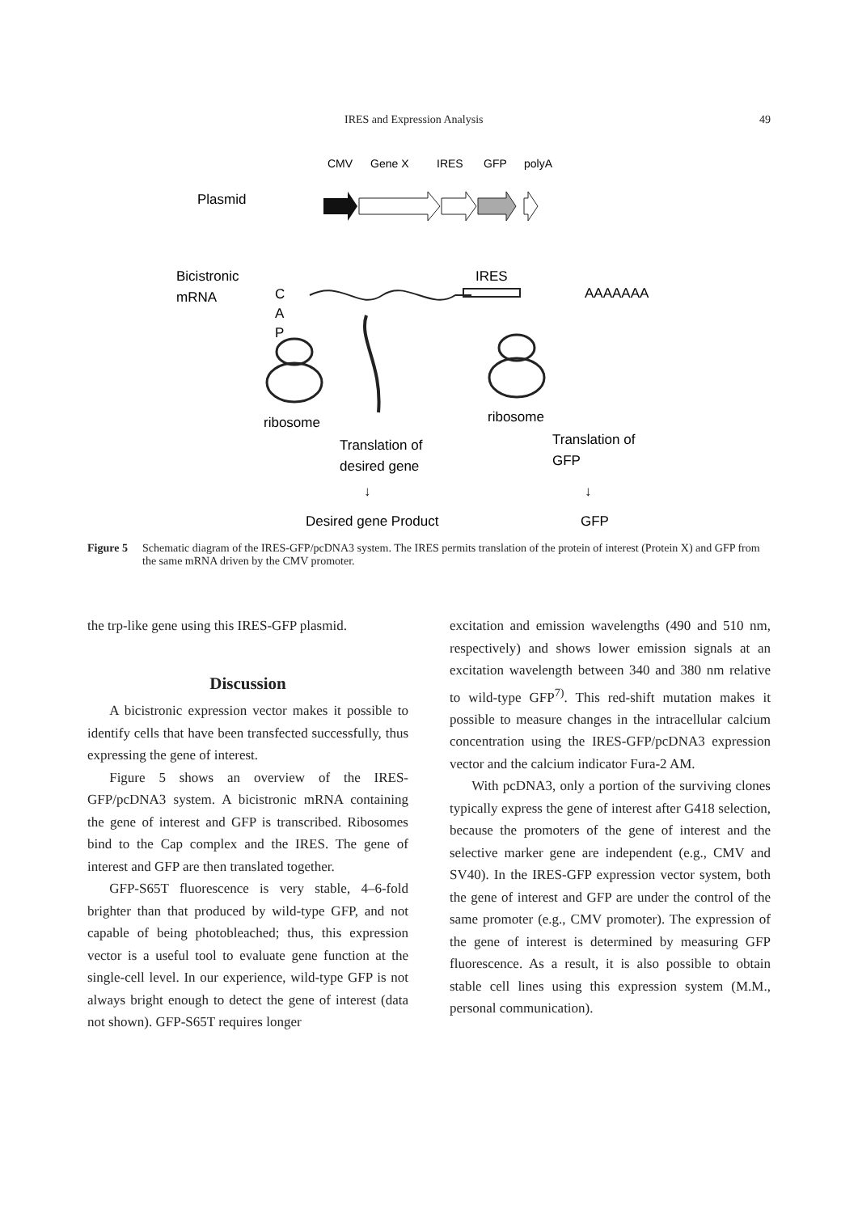IRES and Expression Analysis 49
CMV
Gene X
IRES
GFP
polyA
Plasmid
Bicistronic
mRNA
C
A
P
IRES
AAAAAAA
ribosome
ribosome
Translation of
desired gene
Translation of
GFP
↓
↓
Desired gene Product
GFP
Figure 5 Schematic diagram of the IRES-GFP/pcDNA3 system. The IRES permits translation of the protein of interest (Protein X) and GFP from the same mRNA driven by the CMV promoter.
the trp-like gene using this IRES-GFP plasmid.
Discussion
A bicistronic expression vector makes it possible to identify cells that have been transfected successfully, thus expressing the gene of interest.
Figure 5 shows an overview of the IRES-GFP/pcDNA3 system. A bicistronic mRNA containing the gene of interest and GFP is transcribed. Ribosomes bind to the Cap complex and the IRES. The gene of interest and GFP are then translated together.
GFP-S65T fluorescence is very stable, 4–6-fold brighter than that produced by wild-type GFP, and not capable of being photobleached; thus, this expression vector is a useful tool to evaluate gene function at the single-cell level. In our experience, wild-type GFP is not always bright enough to detect the gene of interest (data not shown). GFP-S65T requires longer
excitation and emission wavelengths (490 and 510 nm, respectively) and shows lower emission signals at an excitation wavelength between 340 and 380 nm relative to wild-type GFP<sup>7)</sup>. This red-shift mutation makes it possible to measure changes in the intracellular calcium concentration using the IRES-GFP/pcDNA3 expression vector and the calcium indicator Fura-2 AM.
With pcDNA3, only a portion of the surviving clones typically express the gene of interest after G418 selection, because the promoters of the gene of interest and the selective marker gene are independent (e.g., CMV and SV40). In the IRES-GFP expression vector system, both the gene of interest and GFP are under the control of the same promoter (e.g., CMV promoter). The expression of the gene of interest is determined by measuring GFP fluorescence. As a result, it is also possible to obtain stable cell lines using this expression system (M.M., personal communication).